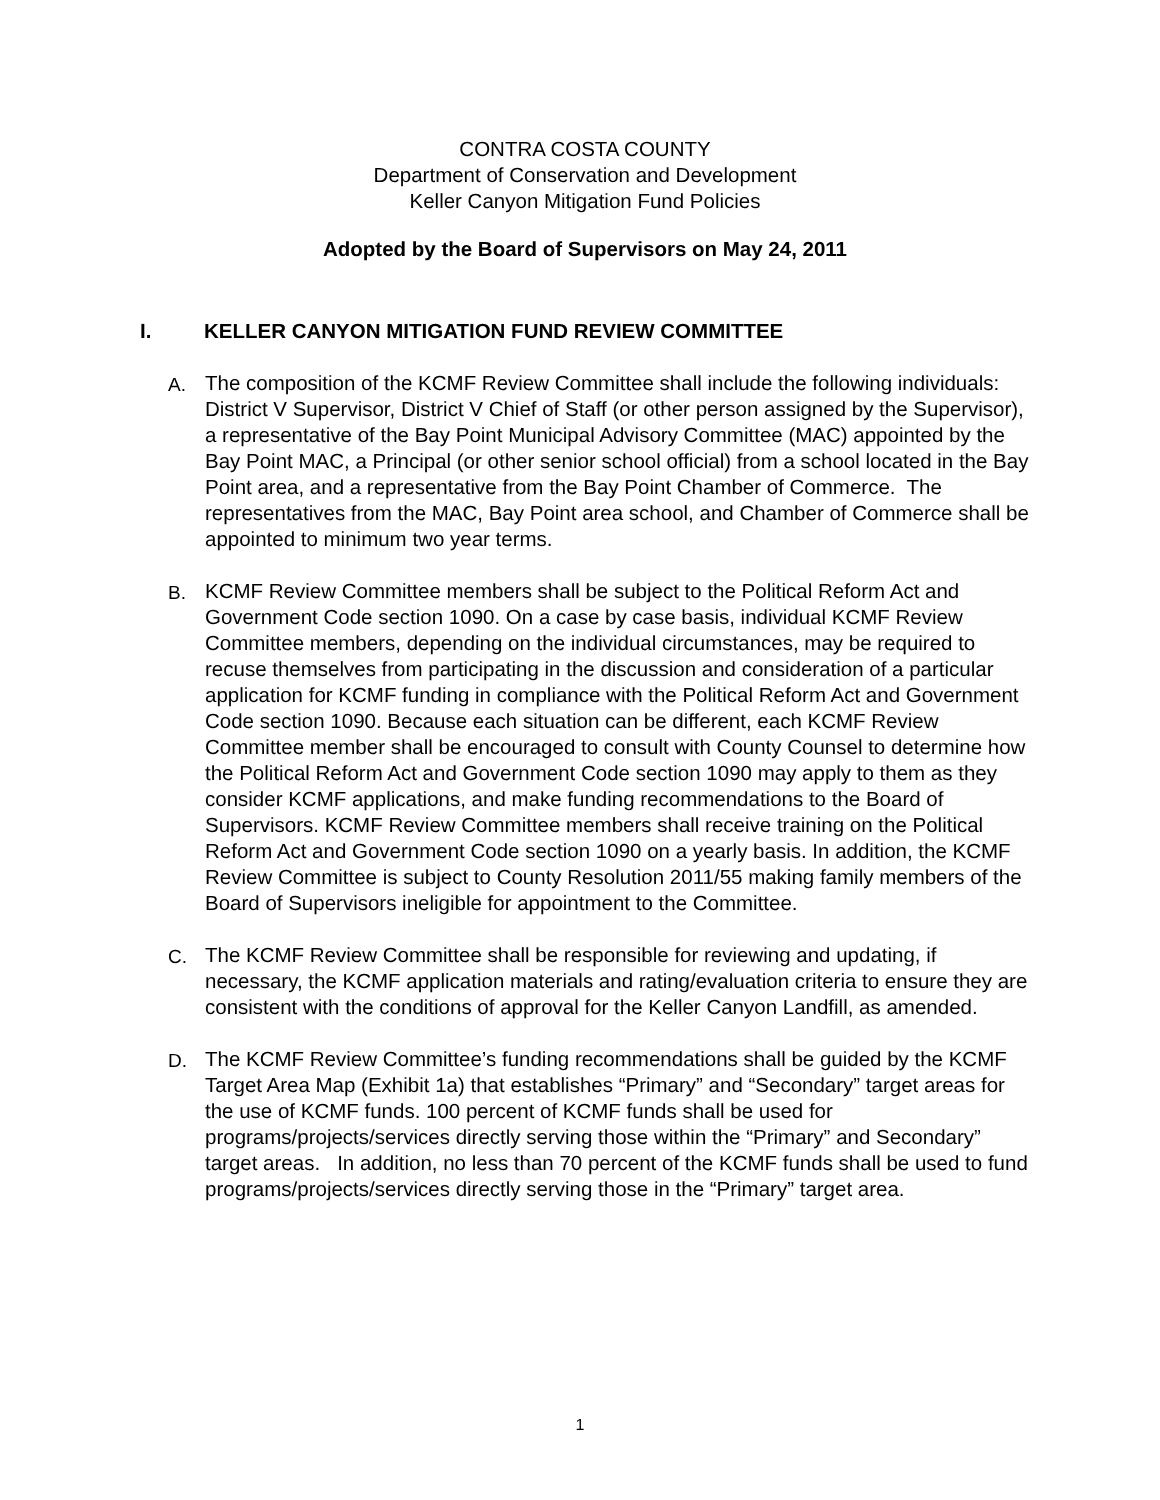CONTRA COSTA COUNTY
Department of Conservation and Development
Keller Canyon Mitigation Fund Policies
Adopted by the Board of Supervisors on May 24, 2011
I. KELLER CANYON MITIGATION FUND REVIEW COMMITTEE
A. The composition of the KCMF Review Committee shall include the following individuals: District V Supervisor, District V Chief of Staff (or other person assigned by the Supervisor), a representative of the Bay Point Municipal Advisory Committee (MAC) appointed by the Bay Point MAC, a Principal (or other senior school official) from a school located in the Bay Point area, and a representative from the Bay Point Chamber of Commerce. The representatives from the MAC, Bay Point area school, and Chamber of Commerce shall be appointed to minimum two year terms.
B. KCMF Review Committee members shall be subject to the Political Reform Act and Government Code section 1090. On a case by case basis, individual KCMF Review Committee members, depending on the individual circumstances, may be required to recuse themselves from participating in the discussion and consideration of a particular application for KCMF funding in compliance with the Political Reform Act and Government Code section 1090. Because each situation can be different, each KCMF Review Committee member shall be encouraged to consult with County Counsel to determine how the Political Reform Act and Government Code section 1090 may apply to them as they consider KCMF applications, and make funding recommendations to the Board of Supervisors. KCMF Review Committee members shall receive training on the Political Reform Act and Government Code section 1090 on a yearly basis. In addition, the KCMF Review Committee is subject to County Resolution 2011/55 making family members of the Board of Supervisors ineligible for appointment to the Committee.
C. The KCMF Review Committee shall be responsible for reviewing and updating, if necessary, the KCMF application materials and rating/evaluation criteria to ensure they are consistent with the conditions of approval for the Keller Canyon Landfill, as amended.
D. The KCMF Review Committee’s funding recommendations shall be guided by the KCMF Target Area Map (Exhibit 1a) that establishes “Primary” and “Secondary” target areas for the use of KCMF funds. 100 percent of KCMF funds shall be used for programs/projects/services directly serving those within the “Primary” and Secondary” target areas. In addition, no less than 70 percent of the KCMF funds shall be used to fund programs/projects/services directly serving those in the “Primary” target area.
1